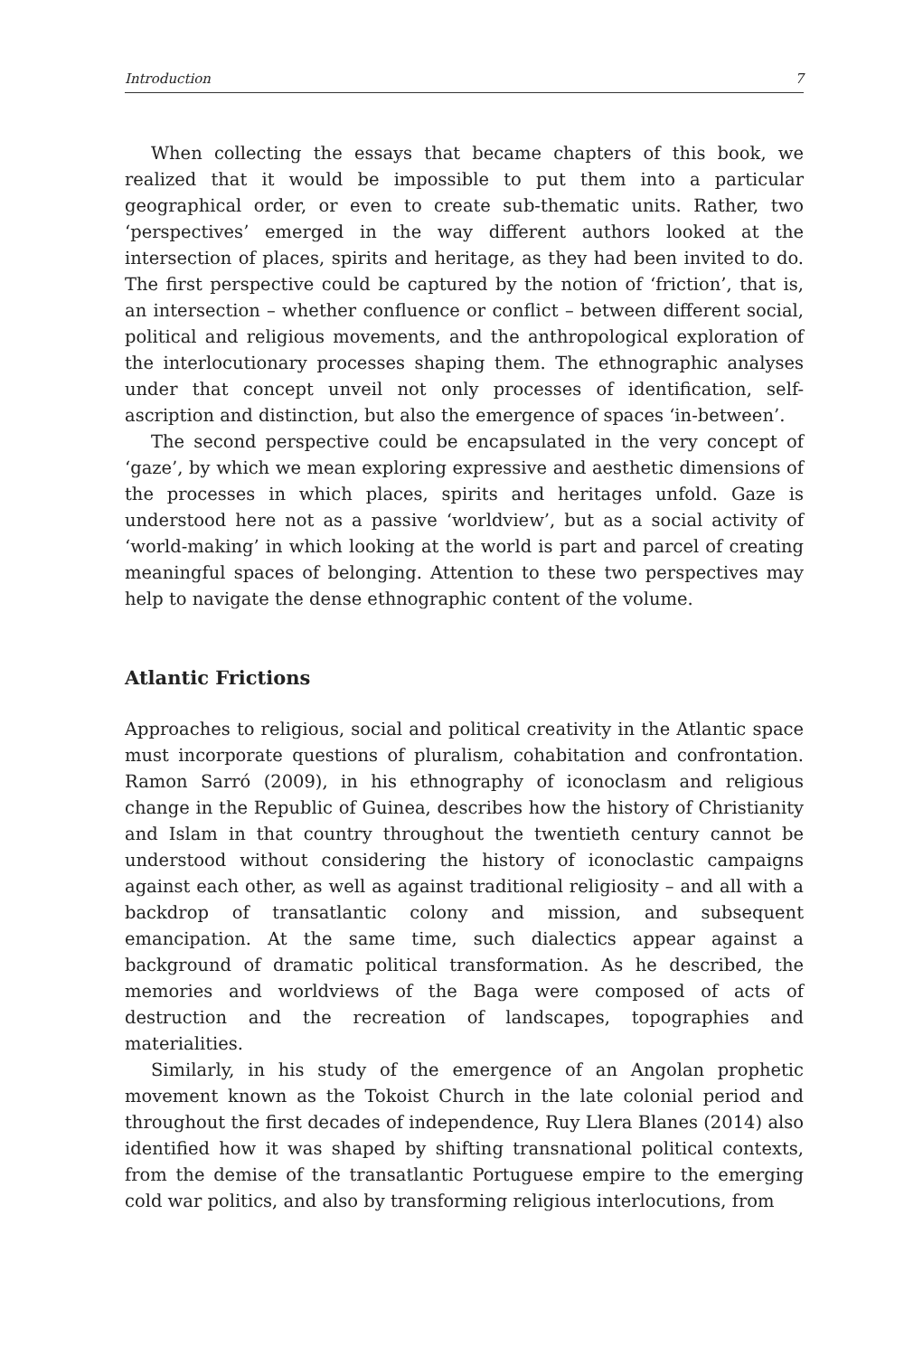Introduction 7
When collecting the essays that became chapters of this book, we realized that it would be impossible to put them into a particular geographical order, or even to create sub-thematic units. Rather, two ‘perspectives’ emerged in the way different authors looked at the intersection of places, spirits and heritage, as they had been invited to do. The first perspective could be captured by the notion of ‘friction’, that is, an intersection – whether confluence or conflict – between different social, political and religious movements, and the anthropological exploration of the interlocutionary processes shaping them. The ethnographic analyses under that concept unveil not only processes of identification, self-ascription and distinction, but also the emergence of spaces ‘in-between’.
The second perspective could be encapsulated in the very concept of ‘gaze’, by which we mean exploring expressive and aesthetic dimensions of the processes in which places, spirits and heritages unfold. Gaze is understood here not as a passive ‘worldview’, but as a social activity of ‘world-making’ in which looking at the world is part and parcel of creating meaningful spaces of belonging. Attention to these two perspectives may help to navigate the dense ethnographic content of the volume.
Atlantic Frictions
Approaches to religious, social and political creativity in the Atlantic space must incorporate questions of pluralism, cohabitation and confrontation. Ramon Sarró (2009), in his ethnography of iconoclasm and religious change in the Republic of Guinea, describes how the history of Christianity and Islam in that country throughout the twentieth century cannot be understood without considering the history of iconoclastic campaigns against each other, as well as against traditional religiosity – and all with a backdrop of transatlantic colony and mission, and subsequent emancipation. At the same time, such dialectics appear against a background of dramatic political transformation. As he described, the memories and worldviews of the Baga were composed of acts of destruction and the recreation of landscapes, topographies and materialities.
Similarly, in his study of the emergence of an Angolan prophetic movement known as the Tokoist Church in the late colonial period and throughout the first decades of independence, Ruy Llera Blanes (2014) also identified how it was shaped by shifting transnational political contexts, from the demise of the transatlantic Portuguese empire to the emerging cold war politics, and also by transforming religious interlocutions, from